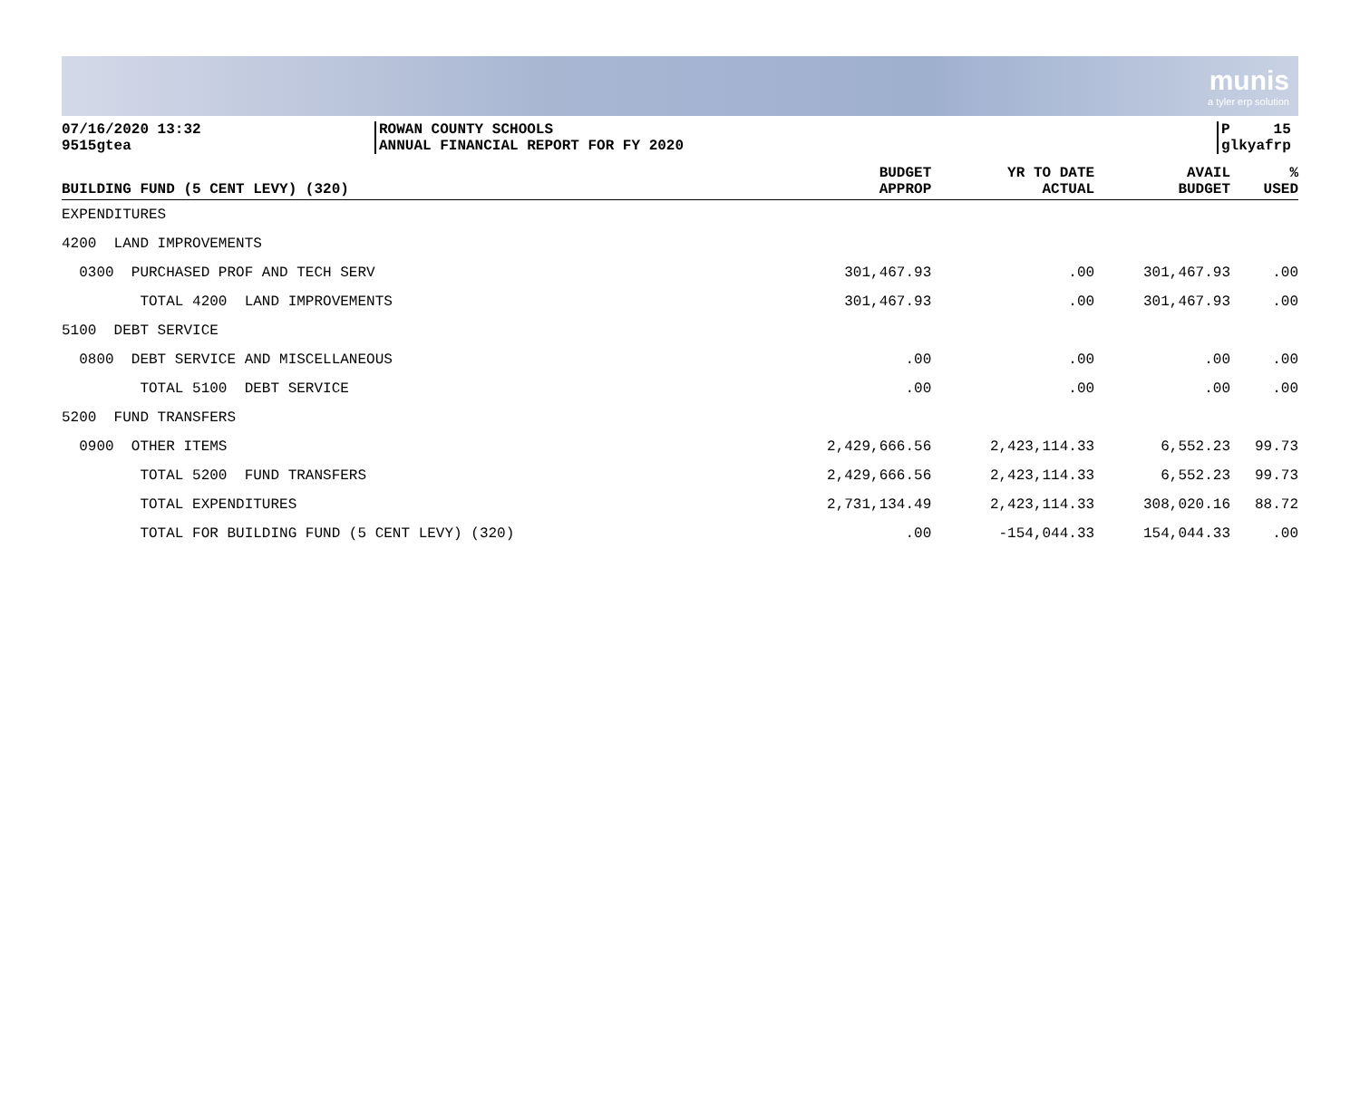munis
a tyler erp solution
07/16/2020 13:32
9515gtea
ROWAN COUNTY SCHOOLS
ANNUAL FINANCIAL REPORT FOR FY 2020
P 15
glkyafrp
| BUILDING FUND (5 CENT LEVY) (320) | BUDGET APPROP | YR TO DATE ACTUAL | AVAIL BUDGET | % USED |
| --- | --- | --- | --- | --- |
| EXPENDITURES | | | | |
| 4200 LAND IMPROVEMENTS | | | | |
| 0300 PURCHASED PROF AND TECH SERV | 301,467.93 | .00 | 301,467.93 | .00 |
| TOTAL 4200 LAND IMPROVEMENTS | 301,467.93 | .00 | 301,467.93 | .00 |
| 5100 DEBT SERVICE | | | | |
| 0800 DEBT SERVICE AND MISCELLANEOUS | .00 | .00 | .00 | .00 |
| TOTAL 5100 DEBT SERVICE | .00 | .00 | .00 | .00 |
| 5200 FUND TRANSFERS | | | | |
| 0900 OTHER ITEMS | 2,429,666.56 | 2,423,114.33 | 6,552.23 | 99.73 |
| TOTAL 5200 FUND TRANSFERS | 2,429,666.56 | 2,423,114.33 | 6,552.23 | 99.73 |
| TOTAL EXPENDITURES | 2,731,134.49 | 2,423,114.33 | 308,020.16 | 88.72 |
| TOTAL FOR BUILDING FUND (5 CENT LEVY) (320) | .00 | -154,044.33 | 154,044.33 | .00 |